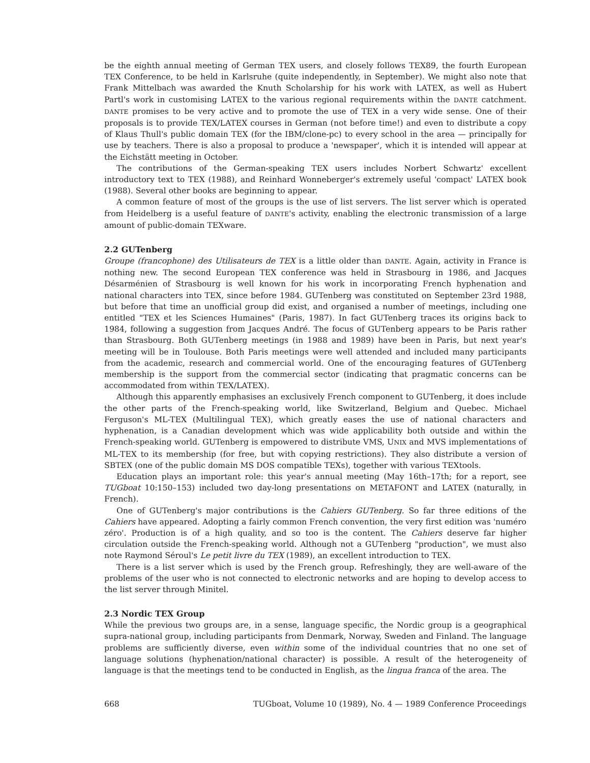be the eighth annual meeting of German TEX users, and closely follows TEX89, the fourth European TEX Conference, to be held in Karlsruhe (quite independently, in September). We might also note that Frank Mittelbach was awarded the Knuth Scholarship for his work with LATEX, as well as Hubert Partl's work in customising LATEX to the various regional requirements within the DANTE catchment. DANTE promises to be very active and to promote the use of TEX in a very wide sense. One of their proposals is to provide TEX/LATEX courses in German (not before time!) and even to distribute a copy of Klaus Thull's public domain TEX (for the IBM/clone-pc) to every school in the area — principally for use by teachers. There is also a proposal to produce a 'newspaper', which it is intended will appear at the Eichstätt meeting in October.
The contributions of the German-speaking TEX users includes Norbert Schwartz' excellent introductory text to TEX (1988), and Reinhard Wonneberger's extremely useful 'compact' LATEX book (1988). Several other books are beginning to appear.
A common feature of most of the groups is the use of list servers. The list server which is operated from Heidelberg is a useful feature of DANTE's activity, enabling the electronic transmission of a large amount of public-domain TEXware.
2.2 GUTenberg
Groupe (francophone) des Utilisateurs de TEX is a little older than DANTE. Again, activity in France is nothing new. The second European TEX conference was held in Strasbourg in 1986, and Jacques Désarménien of Strasbourg is well known for his work in incorporating French hyphenation and national characters into TEX, since before 1984. GUTenberg was constituted on September 23rd 1988, but before that time an unofficial group did exist, and organised a number of meetings, including one entitled "TEX et les Sciences Humaines" (Paris, 1987). In fact GUTenberg traces its origins back to 1984, following a suggestion from Jacques André. The focus of GUTenberg appears to be Paris rather than Strasbourg. Both GUTenberg meetings (in 1988 and 1989) have been in Paris, but next year's meeting will be in Toulouse. Both Paris meetings were well attended and included many participants from the academic, research and commercial world. One of the encouraging features of GUTenberg membership is the support from the commercial sector (indicating that pragmatic concerns can be accommodated from within TEX/LATEX).
Although this apparently emphasises an exclusively French component to GUTenberg, it does include the other parts of the French-speaking world, like Switzerland, Belgium and Quebec. Michael Ferguson's ML-TEX (Multilingual TEX), which greatly eases the use of national characters and hyphenation, is a Canadian development which was wide applicability both outside and within the French-speaking world. GUTenberg is empowered to distribute VMS, UNIX and MVS implementations of ML-TEX to its membership (for free, but with copying restrictions). They also distribute a version of SBTEX (one of the public domain MS DOS compatible TEXs), together with various TEXtools.
Education plays an important role: this year's annual meeting (May 16th–17th; for a report, see TUGboat 10:150–153) included two day-long presentations on METAFONT and LATEX (naturally, in French).
One of GUTenberg's major contributions is the Cahiers GUTenberg. So far three editions of the Cahiers have appeared. Adopting a fairly common French convention, the very first edition was 'numéro zéro'. Production is of a high quality, and so too is the content. The Cahiers deserve far higher circulation outside the French-speaking world. Although not a GUTenberg "production", we must also note Raymond Séroul's Le petit livre du TEX (1989), an excellent introduction to TEX.
There is a list server which is used by the French group. Refreshingly, they are well-aware of the problems of the user who is not connected to electronic networks and are hoping to develop access to the list server through Minitel.
2.3 Nordic TEX Group
While the previous two groups are, in a sense, language specific, the Nordic group is a geographical supra-national group, including participants from Denmark, Norway, Sweden and Finland. The language problems are sufficiently diverse, even within some of the individual countries that no one set of language solutions (hyphenation/national character) is possible. A result of the heterogeneity of language is that the meetings tend to be conducted in English, as the lingua franca of the area. The
668 TUGboat, Volume 10 (1989), No. 4 — 1989 Conference Proceedings